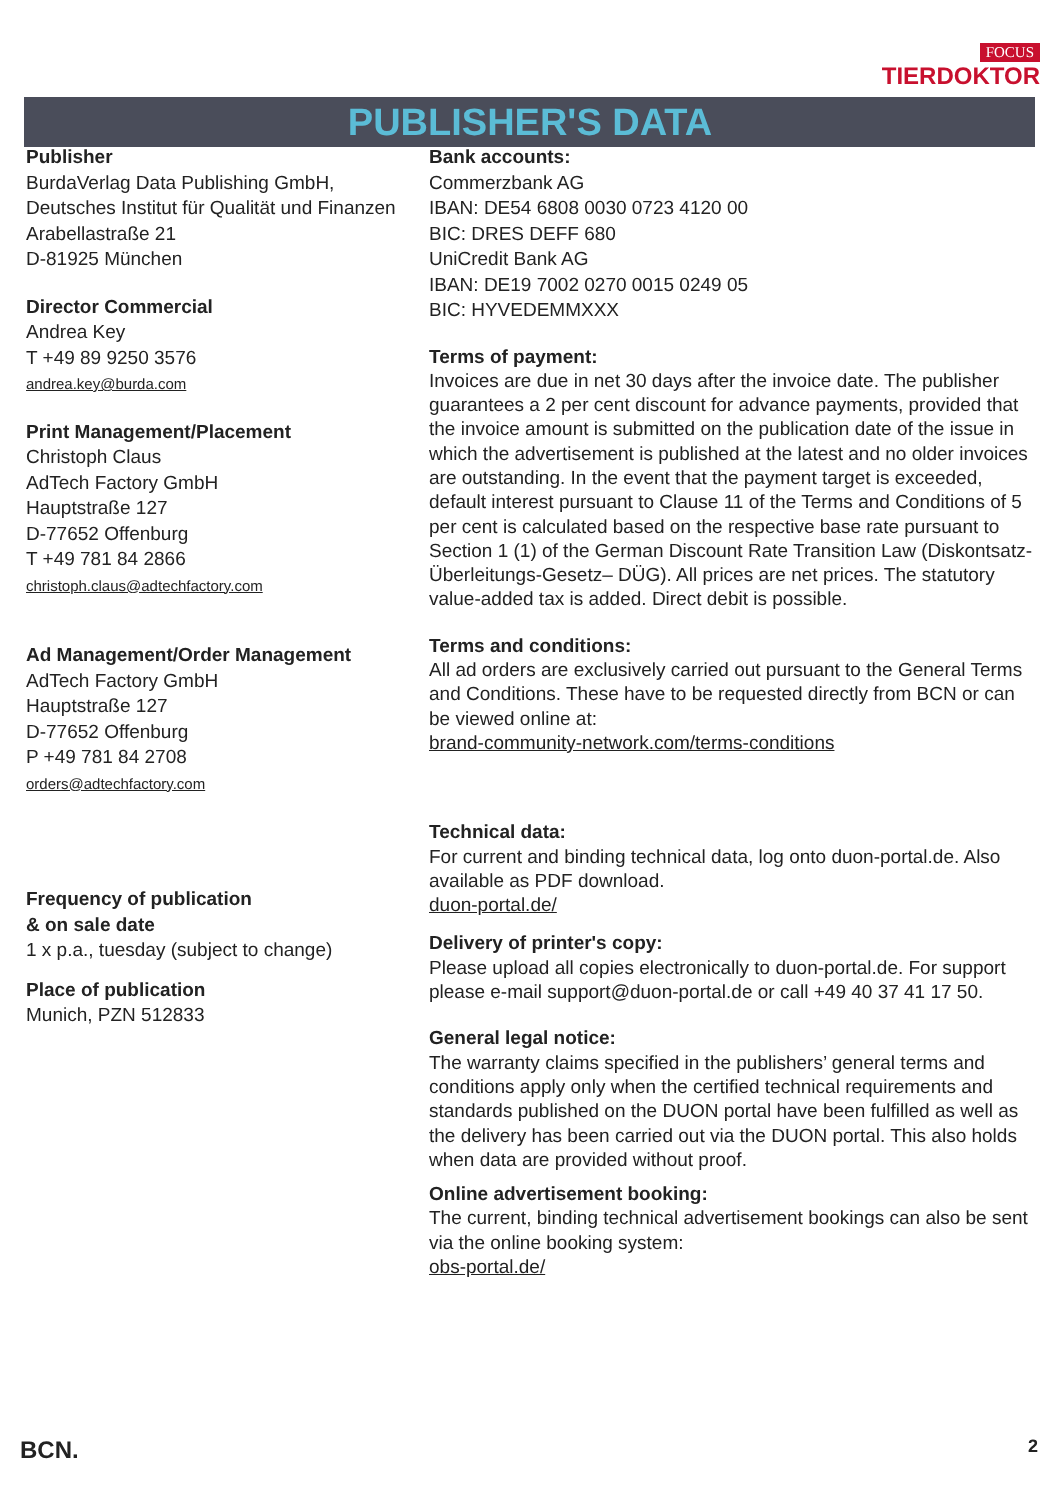FOCUS
TIERDOKTOR
PUBLISHER'S DATA
Publisher
BurdaVerlag Data Publishing GmbH,
Deutsches Institut für Qualität und Finanzen
Arabellastraße 21
D-81925 München
Director Commercial
Andrea Key
T +49 89 9250 3576
andrea.key@burda.com
Print Management/Placement
Christoph Claus
AdTech Factory GmbH
Hauptstraße 127
D-77652 Offenburg
T +49 781 84 2866
christoph.claus@adtechfactory.com
Ad Management/Order Management
AdTech Factory GmbH
Hauptstraße 127
D-77652 Offenburg
P +49 781 84 2708
orders@adtechfactory.com
Frequency of publication
& on sale date
1 x p.a., tuesday (subject to change)
Place of publication
Munich, PZN 512833
Bank accounts:
Commerzbank AG
IBAN: DE54 6808 0030 0723 4120 00
BIC: DRES DEFF 680
UniCredit Bank AG
IBAN: DE19 7002 0270 0015 0249 05
BIC: HYVEDEMMXXX
Terms of payment:
Invoices are due in net 30 days after the invoice date. The publisher guarantees a 2 per cent discount for advance payments, provided that the invoice amount is submitted on the publication date of the issue in which the advertisement is published at the latest and no older invoices are outstanding. In the event that the payment target is exceeded, default interest pursuant to Clause 11 of the Terms and Conditions of 5 per cent is calculated based on the respective base rate pursuant to Section 1 (1) of the German Discount Rate Transition Law (Diskontsatz-Überleitungs-Gesetz– DÜG). All prices are net prices. The statutory value-added tax is added. Direct debit is possible.
Terms and conditions:
All ad orders are exclusively carried out pursuant to the General Terms and Conditions. These have to be requested directly from BCN or can be viewed online at:
brand-community-network.com/terms-conditions
Technical data:
For current and binding technical data, log onto duon-portal.de. Also available as PDF download.
duon-portal.de/
Delivery of printer's copy:
Please upload all copies electronically to duon-portal.de. For support please e-mail support@duon-portal.de or call +49 40 37 41 17 50.
General legal notice:
The warranty claims specified in the publishers’ general terms and conditions apply only when the certified technical requirements and standards published on the DUON portal have been fulfilled as well as the delivery has been carried out via the DUON portal. This also holds when data are provided without proof.
Online advertisement booking:
The current, binding technical advertisement bookings can also be sent via the online booking system:
obs-portal.de/
BCN. 2